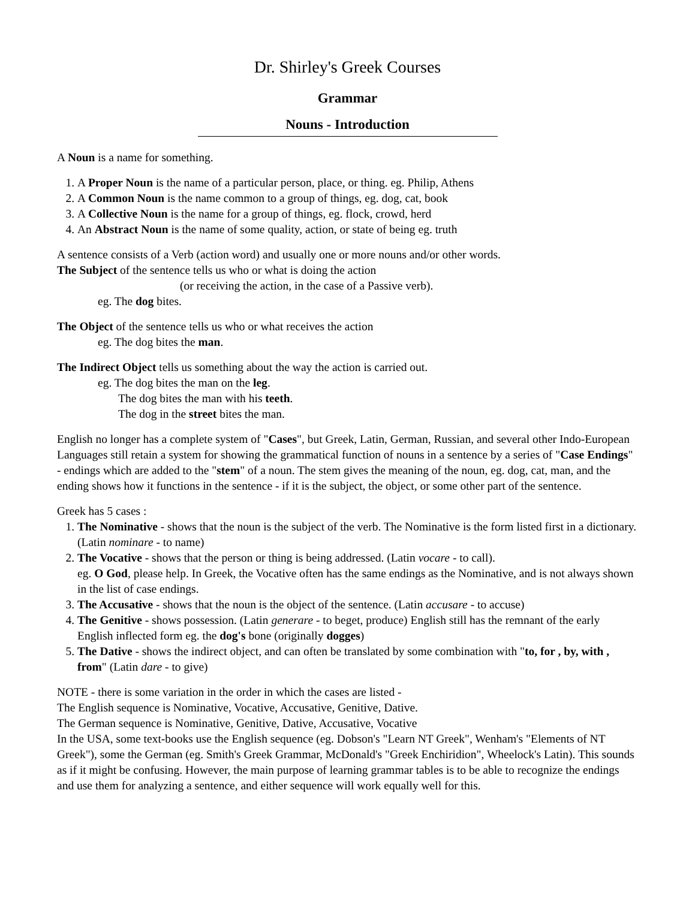Dr. Shirley's Greek Courses
Grammar
Nouns - Introduction
A Noun is a name for something.
1. A Proper Noun is the name of a particular person, place, or thing. eg. Philip, Athens
2. A Common Noun is the name common to a group of things, eg. dog, cat, book
3. A Collective Noun is the name for a group of things, eg. flock, crowd, herd
4. An Abstract Noun is the name of some quality, action, or state of being eg. truth
A sentence consists of a Verb (action word) and usually one or more nouns and/or other words.
The Subject of the sentence tells us who or what is doing the action
(or receiving the action, in the case of a Passive verb).
eg. The dog bites.
The Object of the sentence tells us who or what receives the action
eg. The dog bites the man.
The Indirect Object tells us something about the way the action is carried out.
eg. The dog bites the man on the leg.
The dog bites the man with his teeth.
The dog in the street bites the man.
English no longer has a complete system of "Cases", but Greek, Latin, German, Russian, and several other Indo-European Languages still retain a system for showing the grammatical function of nouns in a sentence by a series of "Case Endings" - endings which are added to the "stem" of a noun. The stem gives the meaning of the noun, eg. dog, cat, man, and the ending shows how it functions in the sentence - if it is the subject, the object, or some other part of the sentence.
Greek has 5 cases :
1. The Nominative - shows that the noun is the subject of the verb. The Nominative is the form listed first in a dictionary. (Latin nominare - to name)
2. The Vocative - shows that the person or thing is being addressed. (Latin vocare - to call).
eg. O God, please help. In Greek, the Vocative often has the same endings as the Nominative, and is not always shown in the list of case endings.
3. The Accusative - shows that the noun is the object of the sentence. (Latin accusare - to accuse)
4. The Genitive - shows possession. (Latin generare - to beget, produce) English still has the remnant of the early English inflected form eg. the dog's bone (originally dogges)
5. The Dative - shows the indirect object, and can often be translated by some combination with "to, for , by, with , from" (Latin dare - to give)
NOTE - there is some variation in the order in which the cases are listed -
The English sequence is Nominative, Vocative, Accusative, Genitive, Dative.
The German sequence is Nominative, Genitive, Dative, Accusative, Vocative
In the USA, some text-books use the English sequence (eg. Dobson's "Learn NT Greek", Wenham's "Elements of NT Greek"), some the German (eg. Smith's Greek Grammar, McDonald's "Greek Enchiridion", Wheelock's Latin). This sounds as if it might be confusing. However, the main purpose of learning grammar tables is to be able to recognize the endings and use them for analyzing a sentence, and either sequence will work equally well for this.